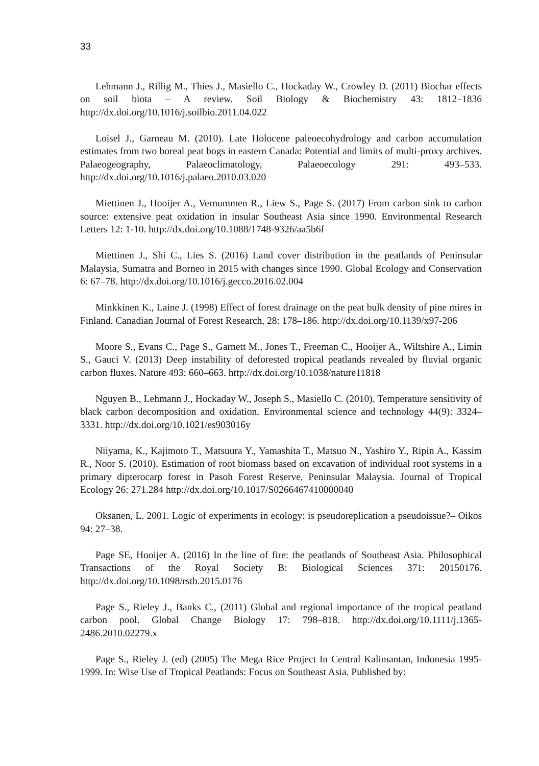33
Lehmann J., Rillig M., Thies J., Masiello C., Hockaday W., Crowley D. (2011) Biochar effects on soil biota – A review. Soil Biology & Biochemistry 43: 1812–1836 http://dx.doi.org/10.1016/j.soilbio.2011.04.022
Loisel J., Garneau M. (2010). Late Holocene paleoecohydrology and carbon accumulation estimates from two boreal peat bogs in eastern Canada: Potential and limits of multi-proxy archives. Palaeogeography, Palaeoclimatology, Palaeoecology 291: 493–533. http://dx.doi.org/10.1016/j.palaeo.2010.03.020
Miettinen J., Hooijer A., Vernummen R., Liew S., Page S. (2017) From carbon sink to carbon source: extensive peat oxidation in insular Southeast Asia since 1990. Environmental Research Letters 12: 1-10. http://dx.doi.org/10.1088/1748-9326/aa5b6f
Miettinen J., Shi C., Lies S. (2016) Land cover distribution in the peatlands of Peninsular Malaysia, Sumatra and Borneo in 2015 with changes since 1990. Global Ecology and Conservation 6: 67–78. http://dx.doi.org/10.1016/j.gecco.2016.02.004
Minkkinen K., Laine J. (1998) Effect of forest drainage on the peat bulk density of pine mires in Finland. Canadian Journal of Forest Research, 28: 178–186. http://dx.doi.org/10.1139/x97-206
Moore S., Evans C., Page S., Garnett M., Jones T., Freeman C., Hooijer A., Wiltshire A., Limin S., Gauci V. (2013) Deep instability of deforested tropical peatlands revealed by fluvial organic carbon fluxes. Nature 493: 660–663. http://dx.doi.org/10.1038/nature11818
Nguyen B., Lehmann J., Hockaday W., Joseph S., Masiello C. (2010). Temperature sensitivity of black carbon decomposition and oxidation. Environmental science and technology 44(9): 3324–3331. http://dx.doi.org/10.1021/es903016y
Niiyama, K., Kajimoto T., Matsuura Y., Yamashita T., Matsuo N., Yashiro Y., Ripin A., Kassim R., Noor S. (2010). Estimation of root biomass based on excavation of individual root systems in a primary dipterocarp forest in Pasoh Forest Reserve, Peninsular Malaysia. Journal of Tropical Ecology 26: 271.284 http://dx.doi.org/10.1017/S0266467410000040
Oksanen, L. 2001. Logic of experiments in ecology: is pseudoreplication a pseudoissue?– Oikos 94: 27–38.
Page SE, Hooijer A. (2016) In the line of fire: the peatlands of Southeast Asia. Philosophical Transactions of the Royal Society B: Biological Sciences 371: 20150176. http://dx.doi.org/10.1098/rstb.2015.0176
Page S., Rieley J., Banks C., (2011) Global and regional importance of the tropical peatland carbon pool. Global Change Biology 17: 798–818. http://dx.doi.org/10.1111/j.1365-2486.2010.02279.x
Page S., Rieley J. (ed) (2005) The Mega Rice Project In Central Kalimantan, Indonesia 1995-1999. In: Wise Use of Tropical Peatlands: Focus on Southeast Asia. Published by: